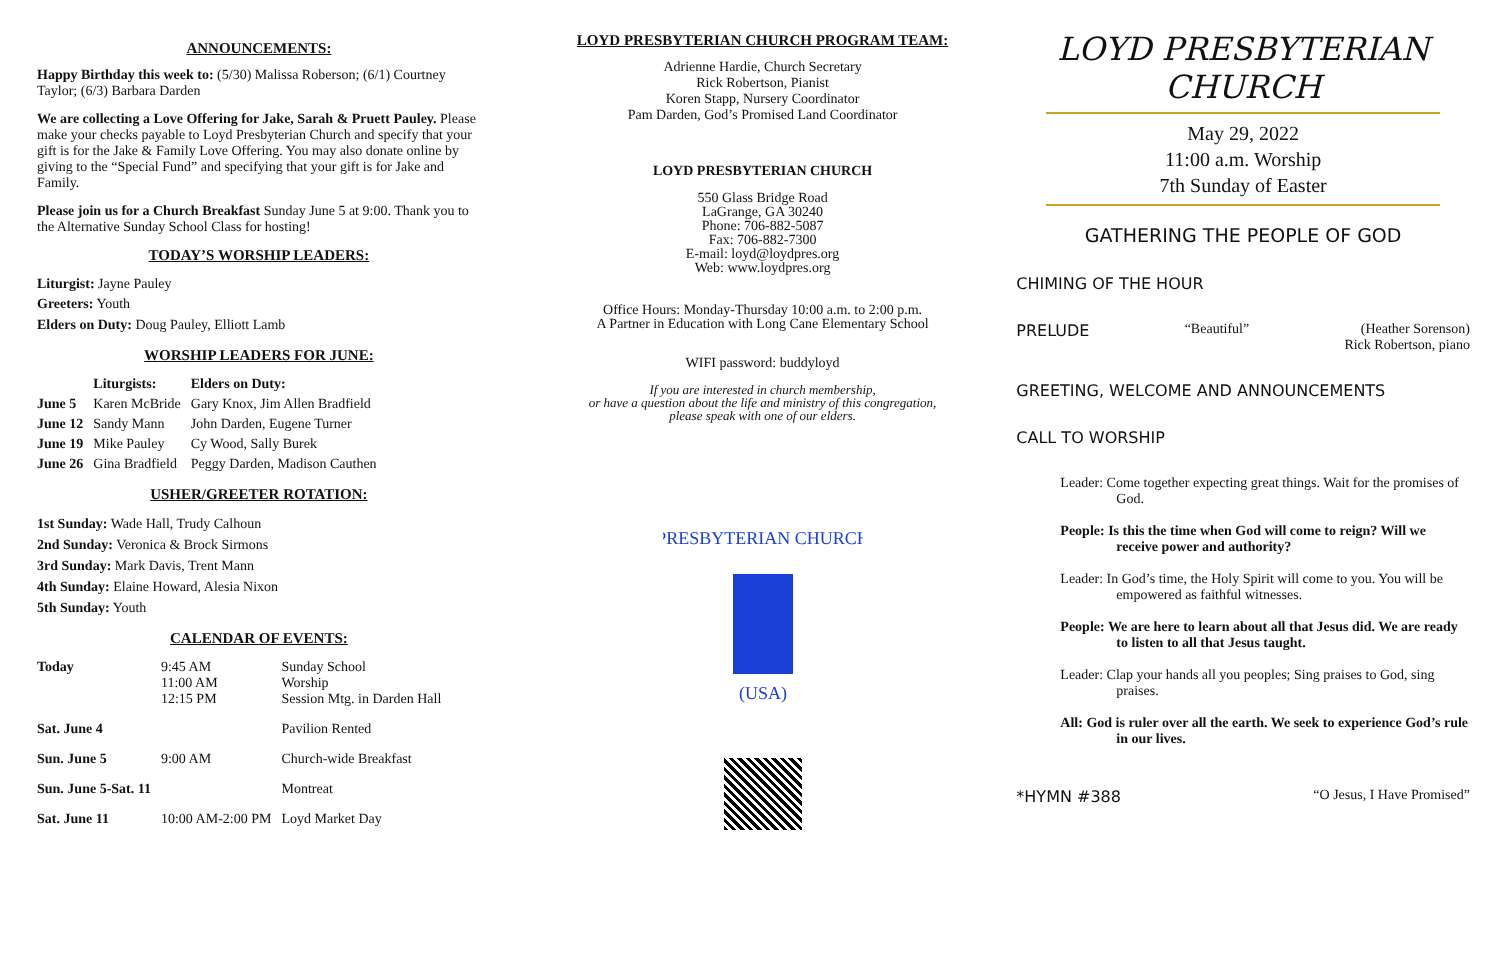ANNOUNCEMENTS:
Happy Birthday this week to: (5/30) Malissa Roberson; (6/1) Courtney Taylor; (6/3) Barbara Darden
We are collecting a Love Offering for Jake, Sarah & Pruett Pauley. Please make your checks payable to Loyd Presbyterian Church and specify that your gift is for the Jake & Family Love Offering. You may also donate online by giving to the “Special Fund” and specifying that your gift is for Jake and Family.
Please join us for a Church Breakfast Sunday June 5 at 9:00. Thank you to the Alternative Sunday School Class for hosting!
TODAY’S WORSHIP LEADERS:
Liturgist: Jayne Pauley
Greeters: Youth
Elders on Duty: Doug Pauley, Elliott Lamb
WORSHIP LEADERS FOR JUNE:
| | Liturgists: | Elders on Duty: |
| --- | --- | --- |
| June 5 | Karen McBride | Gary Knox, Jim Allen Bradfield |
| June 12 | Sandy Mann | John Darden, Eugene Turner |
| June 19 | Mike Pauley | Cy Wood, Sally Burek |
| June 26 | Gina Bradfield | Peggy Darden, Madison Cauthen |
USHER/GREETER ROTATION:
1st Sunday: Wade Hall, Trudy Calhoun
2nd Sunday: Veronica & Brock Sirmons
3rd Sunday: Mark Davis, Trent Mann
4th Sunday: Elaine Howard, Alesia Nixon
5th Sunday: Youth
CALENDAR OF EVENTS:
| Today | 9:45 AM 11:00 AM 12:15 PM | Sunday School Worship Session Mtg. in Darden Hall |
| Sat. June 4 | | Pavilion Rented |
| Sun. June 5 | 9:00 AM | Church-wide Breakfast |
| Sun. June 5-Sat. 11 | | Montreat |
| Sat. June 11 | 10:00 AM-2:00 PM | Loyd Market Day |
LOYD PRESBYTERIAN CHURCH PROGRAM TEAM:
Adrienne Hardie, Church Secretary
Rick Robertson, Pianist
Koren Stapp, Nursery Coordinator
Pam Darden, God’s Promised Land Coordinator
LOYD PRESBYTERIAN CHURCH
550 Glass Bridge Road
LaGrange, GA 30240
Phone: 706-882-5087
Fax: 706-882-7300
E-mail: loyd@loydpres.org
Web: www.loydpres.org
Office Hours: Monday-Thursday 10:00 a.m. to 2:00 p.m.
A Partner in Education with Long Cane Elementary School
WIFI password: buddyloyd
If you are interested in church membership,
or have a question about the life and ministry of this congregation,
please speak with one of our elders.
PRESBYTERIAN CHURCH
(USA)
LOYD PRESBYTERIAN CHURCH
May 29, 2022
11:00 a.m. Worship
7th Sunday of Easter
GATHERING THE PEOPLE OF GOD
CHIMING OF THE HOUR
PRELUDE “Beautiful” (Heather Sorenson)
Rick Robertson, piano
GREETING, WELCOME AND ANNOUNCEMENTS
CALL TO WORSHIP
Leader: Come together expecting great things. Wait for the promises of God.
People: Is this the time when God will come to reign? Will we receive power and authority?
Leader: In God’s time, the Holy Spirit will come to you. You will be empowered as faithful witnesses.
People: We are here to learn about all that Jesus did. We are ready to listen to all that Jesus taught.
Leader: Clap your hands all you peoples; Sing praises to God, sing praises.
All: God is ruler over all the earth. We seek to experience God’s rule in our lives.
*HYMN #388 “O Jesus, I Have Promised”